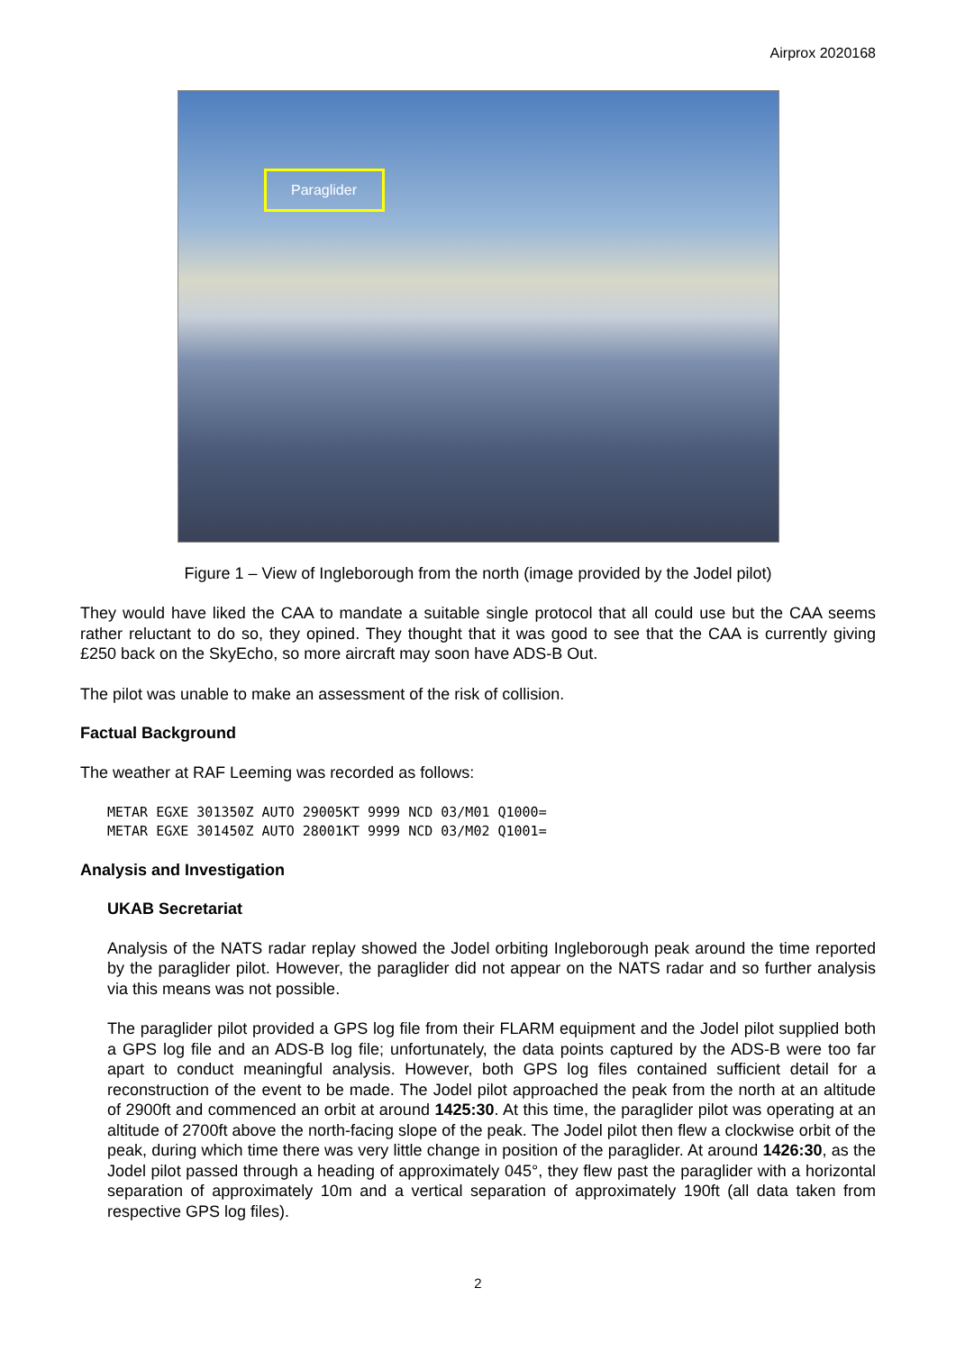Airprox 2020168
Paraglider
Figure 1 – View of Ingleborough from the north (image provided by the Jodel pilot)
They would have liked the CAA to mandate a suitable single protocol that all could use but the CAA seems rather reluctant to do so, they opined. They thought that it was good to see that the CAA is currently giving £250 back on the SkyEcho, so more aircraft may soon have ADS-B Out.
The pilot was unable to make an assessment of the risk of collision.
Factual Background
The weather at RAF Leeming was recorded as follows:
METAR EGXE 301350Z AUTO 29005KT 9999 NCD 03/M01 Q1000=
METAR EGXE 301450Z AUTO 28001KT 9999 NCD 03/M02 Q1001=
Analysis and Investigation
UKAB Secretariat
Analysis of the NATS radar replay showed the Jodel orbiting Ingleborough peak around the time reported by the paraglider pilot. However, the paraglider did not appear on the NATS radar and so further analysis via this means was not possible.
The paraglider pilot provided a GPS log file from their FLARM equipment and the Jodel pilot supplied both a GPS log file and an ADS-B log file; unfortunately, the data points captured by the ADS-B were too far apart to conduct meaningful analysis. However, both GPS log files contained sufficient detail for a reconstruction of the event to be made. The Jodel pilot approached the peak from the north at an altitude of 2900ft and commenced an orbit at around 1425:30. At this time, the paraglider pilot was operating at an altitude of 2700ft above the north-facing slope of the peak. The Jodel pilot then flew a clockwise orbit of the peak, during which time there was very little change in position of the paraglider. At around 1426:30, as the Jodel pilot passed through a heading of approximately 045°, they flew past the paraglider with a horizontal separation of approximately 10m and a vertical separation of approximately 190ft (all data taken from respective GPS log files).
2